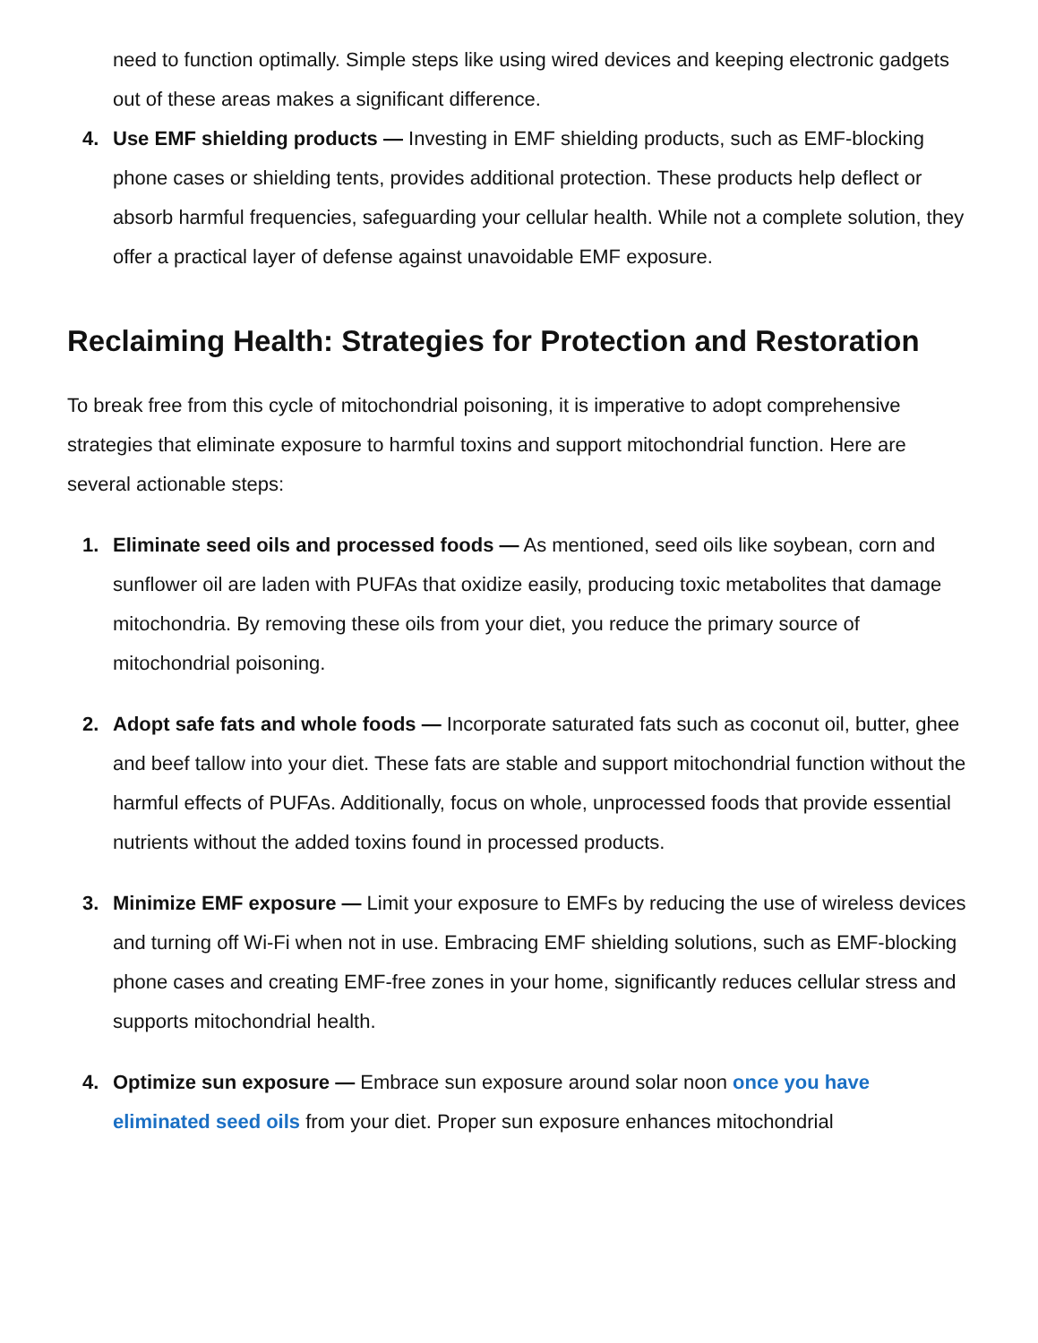need to function optimally. Simple steps like using wired devices and keeping electronic gadgets out of these areas makes a significant difference.
4. Use EMF shielding products — Investing in EMF shielding products, such as EMF-blocking phone cases or shielding tents, provides additional protection. These products help deflect or absorb harmful frequencies, safeguarding your cellular health. While not a complete solution, they offer a practical layer of defense against unavoidable EMF exposure.
Reclaiming Health: Strategies for Protection and Restoration
To break free from this cycle of mitochondrial poisoning, it is imperative to adopt comprehensive strategies that eliminate exposure to harmful toxins and support mitochondrial function. Here are several actionable steps:
1. Eliminate seed oils and processed foods — As mentioned, seed oils like soybean, corn and sunflower oil are laden with PUFAs that oxidize easily, producing toxic metabolites that damage mitochondria. By removing these oils from your diet, you reduce the primary source of mitochondrial poisoning.
2. Adopt safe fats and whole foods — Incorporate saturated fats such as coconut oil, butter, ghee and beef tallow into your diet. These fats are stable and support mitochondrial function without the harmful effects of PUFAs. Additionally, focus on whole, unprocessed foods that provide essential nutrients without the added toxins found in processed products.
3. Minimize EMF exposure — Limit your exposure to EMFs by reducing the use of wireless devices and turning off Wi-Fi when not in use. Embracing EMF shielding solutions, such as EMF-blocking phone cases and creating EMF-free zones in your home, significantly reduces cellular stress and supports mitochondrial health.
4. Optimize sun exposure — Embrace sun exposure around solar noon once you have eliminated seed oils from your diet. Proper sun exposure enhances mitochondrial